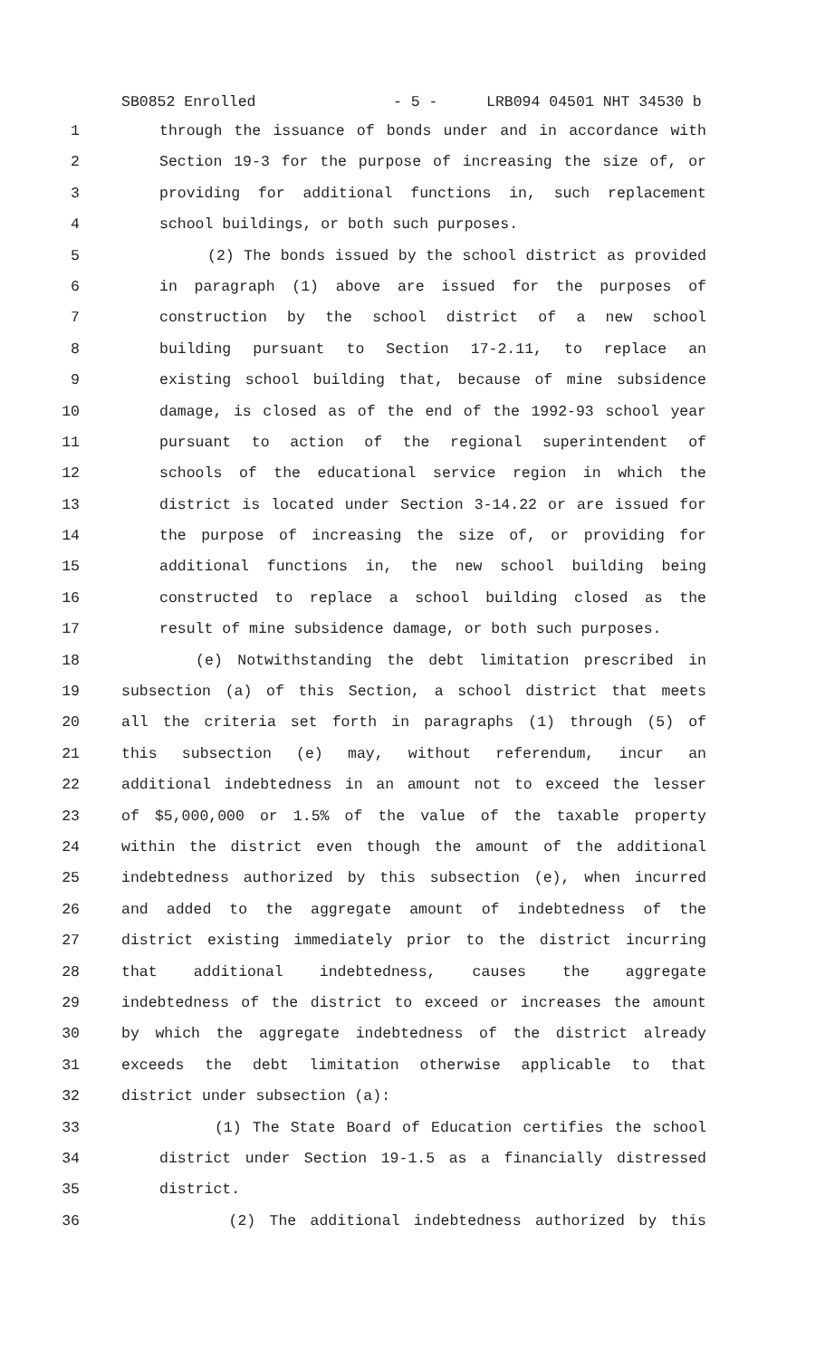SB0852 Enrolled - 5 - LRB094 04501 NHT 34530 b
1 through the issuance of bonds under and in accordance with
2 Section 19-3 for the purpose of increasing the size of, or
3 providing for additional functions in, such replacement
4 school buildings, or both such purposes.
5 (2) The bonds issued by the school district as provided
6 in paragraph (1) above are issued for the purposes of
7 construction by the school district of a new school
8 building pursuant to Section 17-2.11, to replace an
9 existing school building that, because of mine subsidence
10 damage, is closed as of the end of the 1992-93 school year
11 pursuant to action of the regional superintendent of
12 schools of the educational service region in which the
13 district is located under Section 3-14.22 or are issued for
14 the purpose of increasing the size of, or providing for
15 additional functions in, the new school building being
16 constructed to replace a school building closed as the
17 result of mine subsidence damage, or both such purposes.
18 (e) Notwithstanding the debt limitation prescribed in
19 subsection (a) of this Section, a school district that meets
20 all the criteria set forth in paragraphs (1) through (5) of
21 this subsection (e) may, without referendum, incur an
22 additional indebtedness in an amount not to exceed the lesser
23 of $5,000,000 or 1.5% of the value of the taxable property
24 within the district even though the amount of the additional
25 indebtedness authorized by this subsection (e), when incurred
26 and added to the aggregate amount of indebtedness of the
27 district existing immediately prior to the district incurring
28 that additional indebtedness, causes the aggregate
29 indebtedness of the district to exceed or increases the amount
30 by which the aggregate indebtedness of the district already
31 exceeds the debt limitation otherwise applicable to that
32 district under subsection (a):
33 (1) The State Board of Education certifies the school
34 district under Section 19-1.5 as a financially distressed
35 district.
36 (2) The additional indebtedness authorized by this